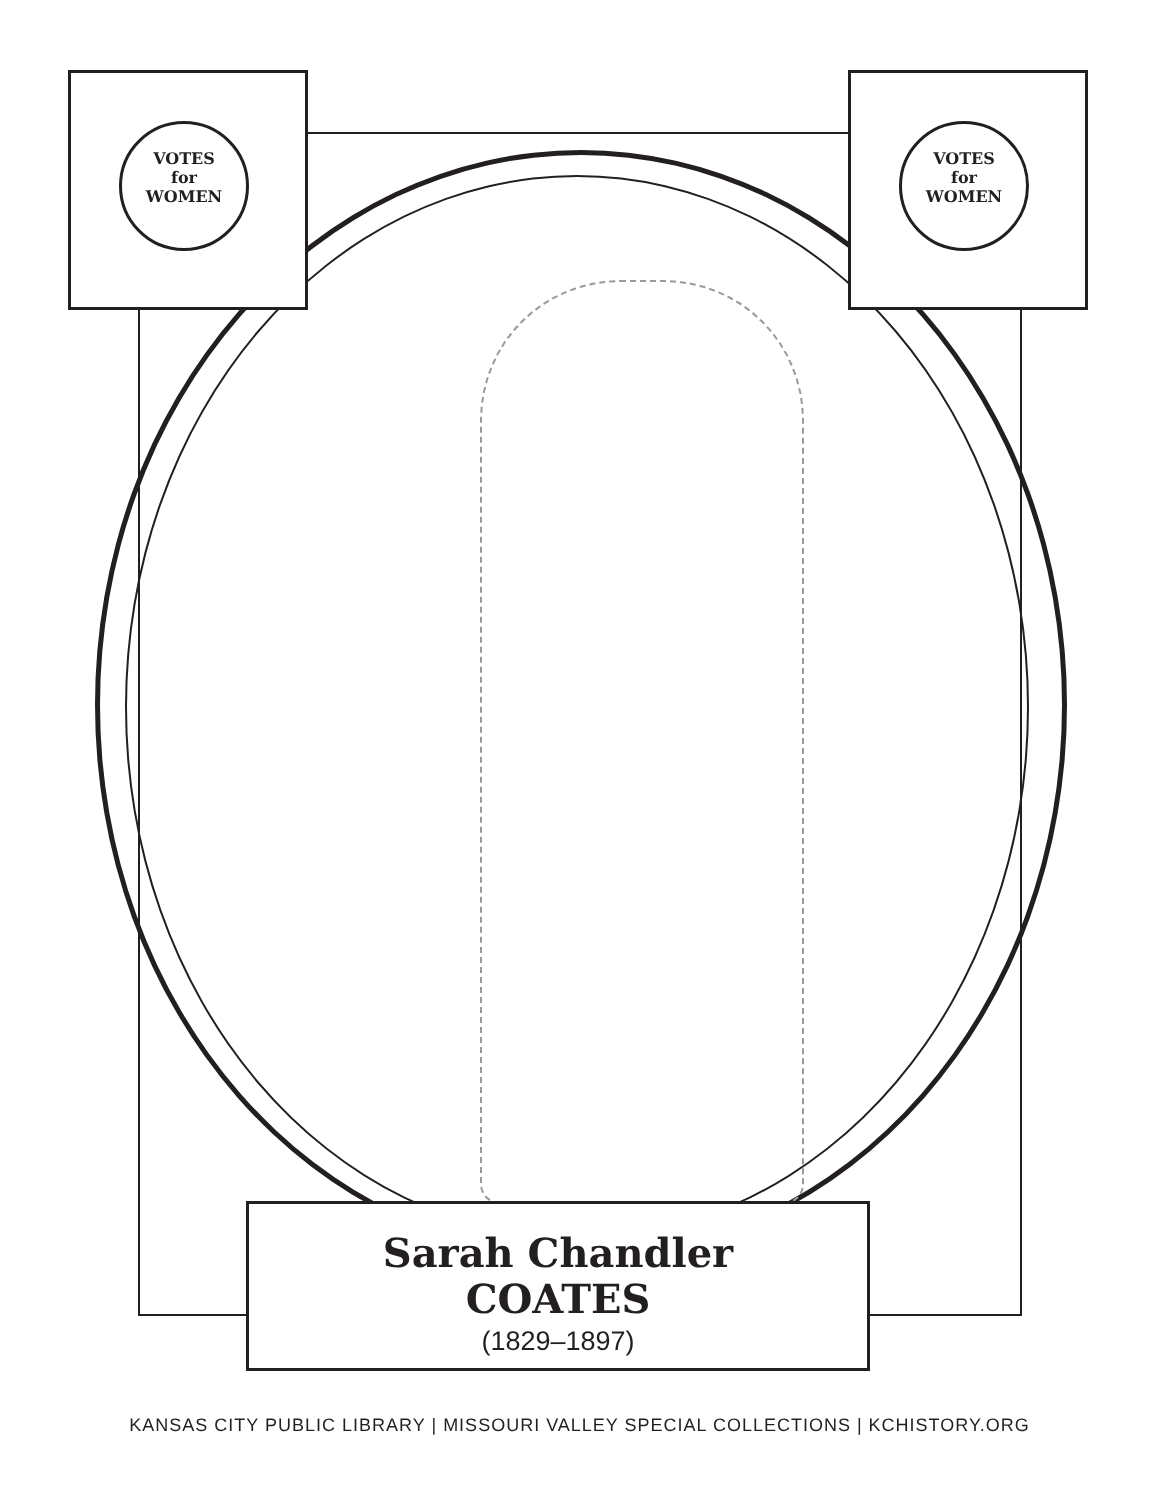VOTES
for
WOMEN
VOTES
for
WOMEN
Sarah Chandler
COATES
(1829–1897)
KANSAS CITY PUBLIC LIBRARY | MISSOURI VALLEY SPECIAL COLLECTIONS | KCHISTORY.ORG